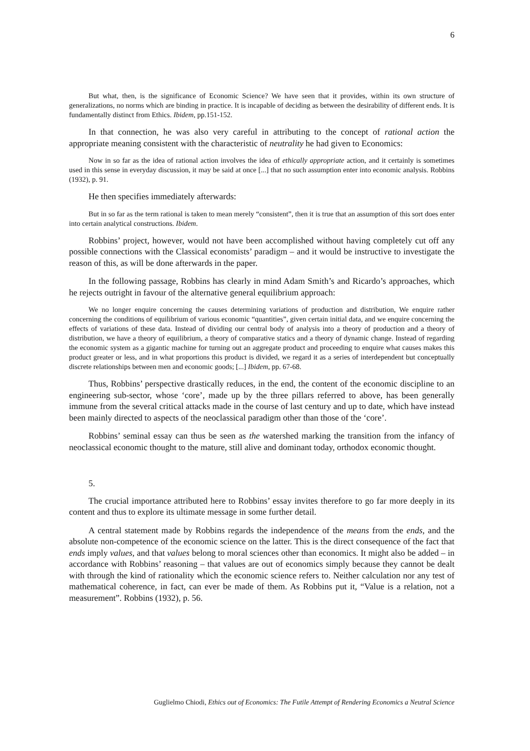6
But what, then, is the significance of Economic Science? We have seen that it provides, within its own structure of generalizations, no norms which are binding in practice. It is incapable of deciding as between the desirability of different ends. It is fundamentally distinct from Ethics. Ibidem, pp.151-152.
In that connection, he was also very careful in attributing to the concept of rational action the appropriate meaning consistent with the characteristic of neutrality he had given to Economics:
Now in so far as the idea of rational action involves the idea of ethically appropriate action, and it certainly is sometimes used in this sense in everyday discussion, it may be said at once [...] that no such assumption enter into economic analysis. Robbins (1932), p. 91.
He then specifies immediately afterwards:
But in so far as the term rational is taken to mean merely “consistent”, then it is true that an assumption of this sort does enter into certain analytical constructions. Ibidem.
Robbins’ project, however, would not have been accomplished without having completely cut off any possible connections with the Classical economists’ paradigm – and it would be instructive to investigate the reason of this, as will be done afterwards in the paper.
In the following passage, Robbins has clearly in mind Adam Smith’s and Ricardo’s approaches, which he rejects outright in favour of the alternative general equilibrium approach:
We no longer enquire concerning the causes determining variations of production and distribution, We enquire rather concerning the conditions of equilibrium of various economic “quantities”, given certain initial data, and we enquire concerning the effects of variations of these data. Instead of dividing our central body of analysis into a theory of production and a theory of distribution, we have a theory of equilibrium, a theory of comparative statics and a theory of dynamic change. Instead of regarding the economic system as a gigantic machine for turning out an aggregate product and proceeding to enquire what causes makes this product greater or less, and in what proportions this product is divided, we regard it as a series of interdependent but conceptually discrete relationships between men and economic goods; [...] Ibidem, pp. 67-68.
Thus, Robbins’ perspective drastically reduces, in the end, the content of the economic discipline to an engineering sub-sector, whose ‘core’, made up by the three pillars referred to above, has been generally immune from the several critical attacks made in the course of last century and up to date, which have instead been mainly directed to aspects of the neoclassical paradigm other than those of the ‘core’.
Robbins’ seminal essay can thus be seen as the watershed marking the transition from the infancy of neoclassical economic thought to the mature, still alive and dominant today, orthodox economic thought.
5.
The crucial importance attributed here to Robbins’ essay invites therefore to go far more deeply in its content and thus to explore its ultimate message in some further detail.
A central statement made by Robbins regards the independence of the means from the ends, and the absolute non-competence of the economic science on the latter. This is the direct consequence of the fact that ends imply values, and that values belong to moral sciences other than economics. It might also be added – in accordance with Robbins’ reasoning – that values are out of economics simply because they cannot be dealt with through the kind of rationality which the economic science refers to. Neither calculation nor any test of mathematical coherence, in fact, can ever be made of them. As Robbins put it, “Value is a relation, not a measurement”. Robbins (1932), p. 56.
Guglielmo Chiodi, Ethics out of Economics: The Futile Attempt of Rendering Economics a Neutral Science